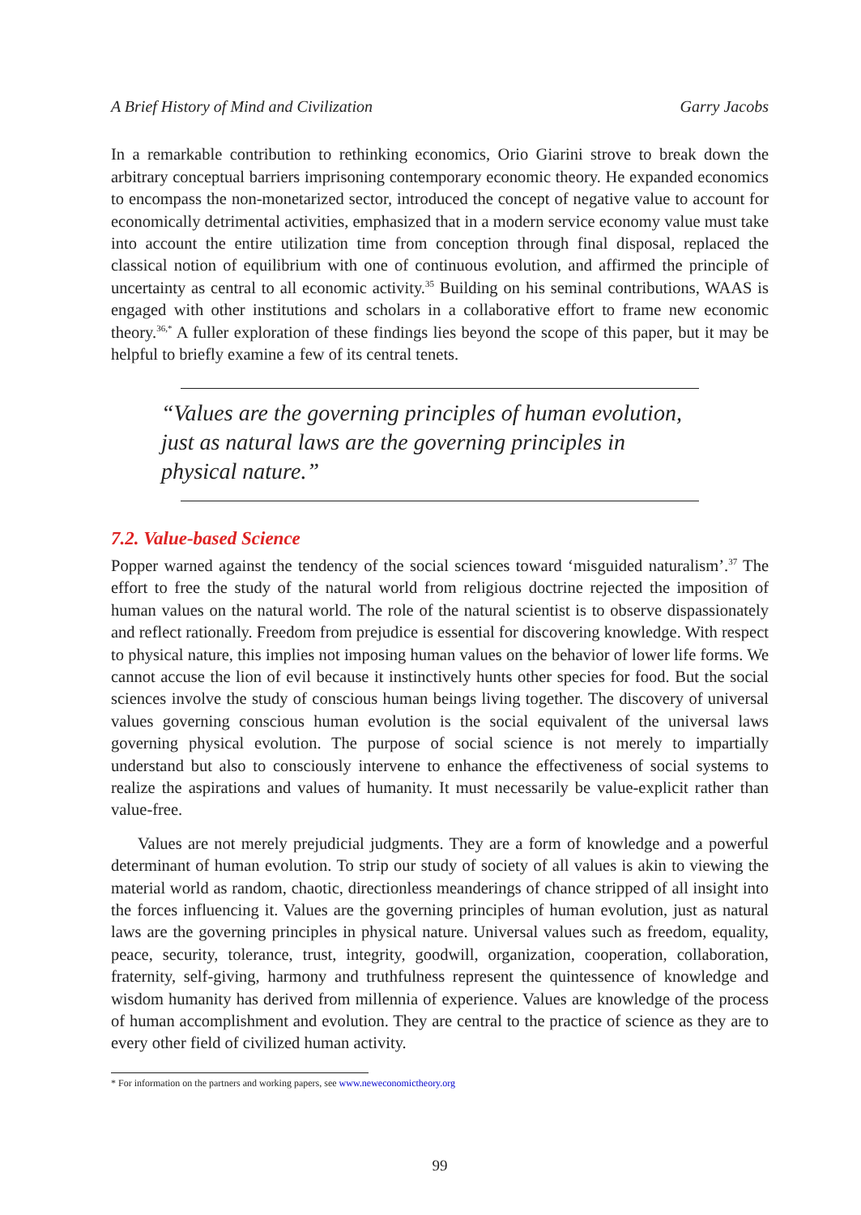A Brief History of Mind and Civilization Garry Jacobs
In a remarkable contribution to rethinking economics, Orio Giarini strove to break down the arbitrary conceptual barriers imprisoning contemporary economic theory. He expanded economics to encompass the non-monetarized sector, introduced the concept of negative value to account for economically detrimental activities, emphasized that in a modern service economy value must take into account the entire utilization time from conception through final disposal, replaced the classical notion of equilibrium with one of continuous evolution, and affirmed the principle of uncertainty as central to all economic activity.<sup>35</sup> Building on his seminal contributions, WAAS is engaged with other institutions and scholars in a collaborative effort to frame new economic theory.<sup>36,*</sup> A fuller exploration of these findings lies beyond the scope of this paper, but it may be helpful to briefly examine a few of its central tenets.
“Values are the governing principles of human evolution, just as natural laws are the governing principles in physical nature.”
7.2. Value-based Science
Popper warned against the tendency of the social sciences toward ‘misguided naturalism’.<sup>37</sup> The effort to free the study of the natural world from religious doctrine rejected the imposition of human values on the natural world. The role of the natural scientist is to observe dispassionately and reflect rationally. Freedom from prejudice is essential for discovering knowledge. With respect to physical nature, this implies not imposing human values on the behavior of lower life forms. We cannot accuse the lion of evil because it instinctively hunts other species for food. But the social sciences involve the study of conscious human beings living together. The discovery of universal values governing conscious human evolution is the social equivalent of the universal laws governing physical evolution. The purpose of social science is not merely to impartially understand but also to consciously intervene to enhance the effectiveness of social systems to realize the aspirations and values of humanity. It must necessarily be value-explicit rather than value-free.
Values are not merely prejudicial judgments. They are a form of knowledge and a powerful determinant of human evolution. To strip our study of society of all values is akin to viewing the material world as random, chaotic, directionless meanderings of chance stripped of all insight into the forces influencing it. Values are the governing principles of human evolution, just as natural laws are the governing principles in physical nature. Universal values such as freedom, equality, peace, security, tolerance, trust, integrity, goodwill, organization, cooperation, collaboration, fraternity, self-giving, harmony and truthfulness represent the quintessence of knowledge and wisdom humanity has derived from millennia of experience. Values are knowledge of the process of human accomplishment and evolution. They are central to the practice of science as they are to every other field of civilized human activity.
* For information on the partners and working papers, see www.neweconomictheory.org
99